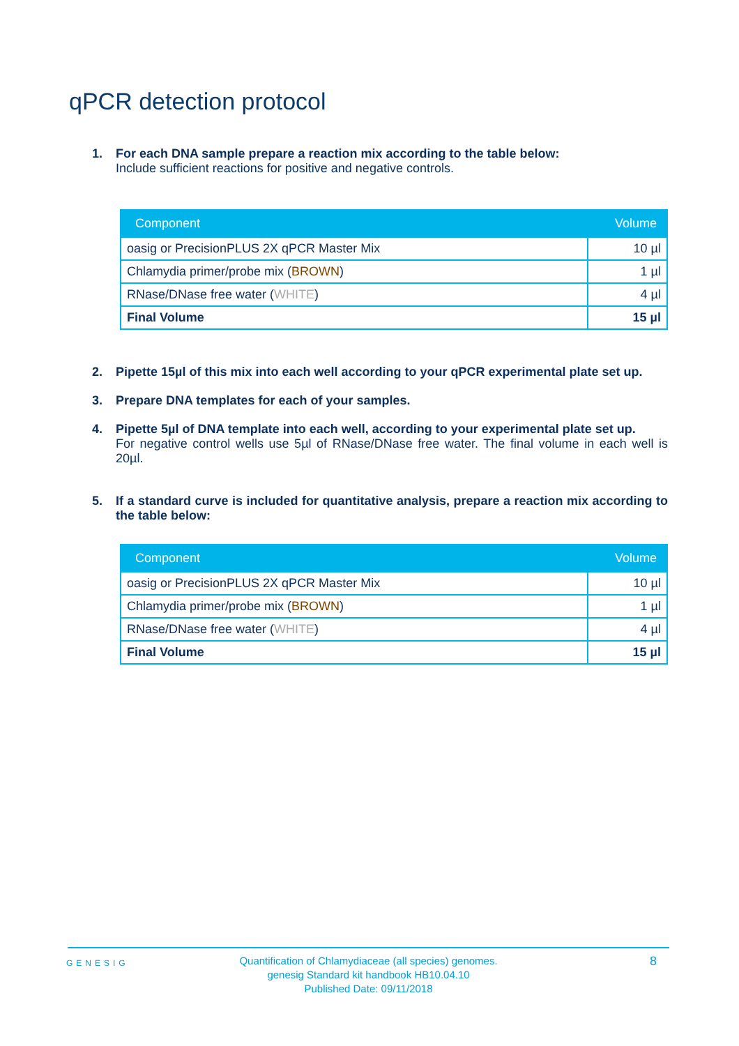qPCR detection protocol
1. For each DNA sample prepare a reaction mix according to the table below:
Include sufficient reactions for positive and negative controls.
| Component | Volume |
| --- | --- |
| oasig or PrecisionPLUS 2X qPCR Master Mix | 10 µl |
| Chlamydia primer/probe mix ( BROWN ) | 1 µl |
| RNase/DNase free water ( WHITE ) | 4 µl |
| Final Volume | 15 µl |
2. Pipette 15µl of this mix into each well according to your qPCR experimental plate set up.
3. Prepare DNA templates for each of your samples.
4. Pipette 5µl of DNA template into each well, according to your experimental plate set up.
For negative control wells use 5µl of RNase/DNase free water. The final volume in each well is 20µl.
5. If a standard curve is included for quantitative analysis, prepare a reaction mix according to the table below:
| Component | Volume |
| --- | --- |
| oasig or PrecisionPLUS 2X qPCR Master Mix | 10 µl |
| Chlamydia primer/probe mix ( BROWN ) | 1 µl |
| RNase/DNase free water ( WHITE ) | 4 µl |
| Final Volume | 15 µl |
GENESIG
Quantification of Chlamydiaceae (all species) genomes.
genesig Standard kit handbook HB10.04.10
Published Date: 09/11/2018
8